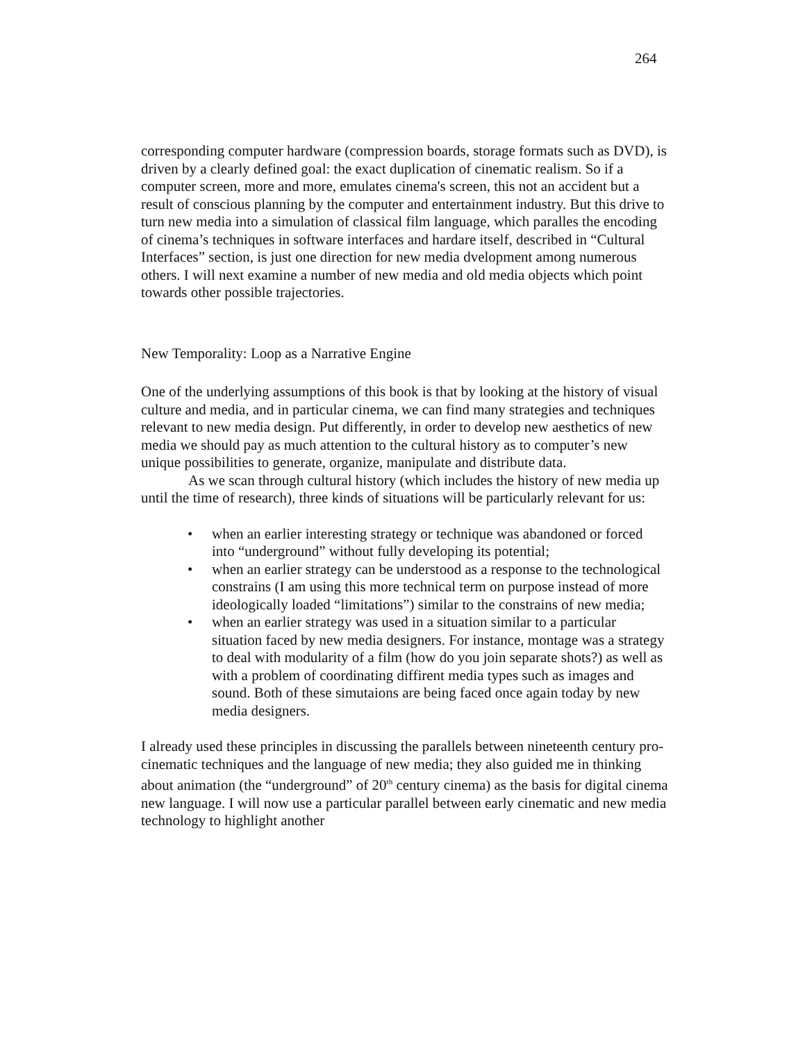264
corresponding computer hardware (compression boards, storage formats such as DVD), is driven by a clearly defined goal: the exact duplication of cinematic realism. So if a computer screen, more and more, emulates cinema's screen, this not an accident but a result of conscious planning by the computer and entertainment industry. But this drive to turn new media into a simulation of classical film language, which paralles the encoding of cinema’s techniques in software interfaces and hardare itself, described in “Cultural Interfaces” section, is just one direction for new media dvelopment among numerous others. I will next examine a number of new media and old media objects which point towards other possible trajectories.
New Temporality: Loop as a Narrative Engine
One of the underlying assumptions of this book is that by looking at the history of visual culture and media, and in particular cinema, we can find many strategies and techniques relevant to new media design. Put differently, in order to develop new aesthetics of new media we should pay as much attention to the cultural history as to computer’s new unique possibilities to generate, organize, manipulate and distribute data.
As we scan through cultural history (which includes the history of new media up until the time of research), three kinds of situations will be particularly relevant for us:
• when an earlier interesting strategy or technique was abandoned or forced into “underground” without fully developing its potential;
• when an earlier strategy can be understood as a response to the technological constrains (I am using this more technical term on purpose instead of more ideologically loaded “limitations”) similar to the constrains of new media;
• when an earlier strategy was used in a situation similar to a particular situation faced by new media designers. For instance, montage was a strategy to deal with modularity of a film (how do you join separate shots?) as well as with a problem of coordinating diffirent media types such as images and sound. Both of these simutaions are being faced once again today by new media designers.
I already used these principles in discussing the parallels between nineteenth century pro-cinematic techniques and the language of new media; they also guided me in thinking about animation (the “underground” of 20<sup>th</sup> century cinema) as the basis for digital cinema new language. I will now use a particular parallel between early cinematic and new media technology to highlight another